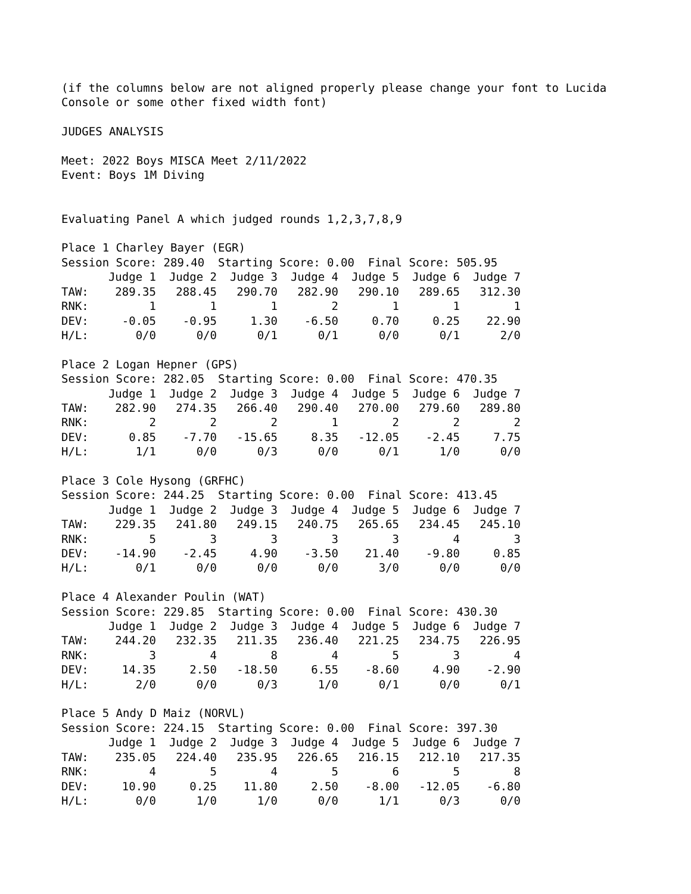(if the columns below are not aligned properly please change your font to Lucida Console or some other fixed width font)
JUDGES ANALYSIS
Meet: 2022 Boys MISCA Meet 2/11/2022 Event: Boys 1M Diving
Evaluating Panel A which judged rounds 1,2,3,7,8,9
Place 1 Charley Bayer (EGR) Session Score: 289.40 Starting Score: 0.00 Final Score: 505.95
| | Judge 1 | Judge 2 | Judge 3 | Judge 4 | Judge 5 | Judge 6 | Judge 7 |
| --- | --- | --- | --- | --- | --- | --- | --- |
| TAW: | 289.35 | 288.45 | 290.70 | 282.90 | 290.10 | 289.65 | 312.30 |
| RNK: | 1 | 1 | 1 | 2 | 1 | 1 | 1 |
| DEV: | -0.05 | -0.95 | 1.30 | -6.50 | 0.70 | 0.25 | 22.90 |
| H/L: | 0/0 | 0/0 | 0/1 | 0/1 | 0/0 | 0/1 | 2/0 |
Place 2 Logan Hepner (GPS) Session Score: 282.05 Starting Score: 0.00 Final Score: 470.35
| | Judge 1 | Judge 2 | Judge 3 | Judge 4 | Judge 5 | Judge 6 | Judge 7 |
| --- | --- | --- | --- | --- | --- | --- | --- |
| TAW: | 282.90 | 274.35 | 266.40 | 290.40 | 270.00 | 279.60 | 289.80 |
| RNK: | 2 | 2 | 2 | 1 | 2 | 2 | 2 |
| DEV: | 0.85 | -7.70 | -15.65 | 8.35 | -12.05 | -2.45 | 7.75 |
| H/L: | 1/1 | 0/0 | 0/3 | 0/0 | 0/1 | 1/0 | 0/0 |
Place 3 Cole Hysong (GRFHC) Session Score: 244.25 Starting Score: 0.00 Final Score: 413.45
| | Judge 1 | Judge 2 | Judge 3 | Judge 4 | Judge 5 | Judge 6 | Judge 7 |
| --- | --- | --- | --- | --- | --- | --- | --- |
| TAW: | 229.35 | 241.80 | 249.15 | 240.75 | 265.65 | 234.45 | 245.10 |
| RNK: | 5 | 3 | 3 | 3 | 3 | 4 | 3 |
| DEV: | -14.90 | -2.45 | 4.90 | -3.50 | 21.40 | -9.80 | 0.85 |
| H/L: | 0/1 | 0/0 | 0/0 | 0/0 | 3/0 | 0/0 | 0/0 |
Place 4 Alexander Poulin (WAT) Session Score: 229.85 Starting Score: 0.00 Final Score: 430.30
| | Judge 1 | Judge 2 | Judge 3 | Judge 4 | Judge 5 | Judge 6 | Judge 7 |
| --- | --- | --- | --- | --- | --- | --- | --- |
| TAW: | 244.20 | 232.35 | 211.35 | 236.40 | 221.25 | 234.75 | 226.95 |
| RNK: | 3 | 4 | 8 | 4 | 5 | 3 | 4 |
| DEV: | 14.35 | 2.50 | -18.50 | 6.55 | -8.60 | 4.90 | -2.90 |
| H/L: | 2/0 | 0/0 | 0/3 | 1/0 | 0/1 | 0/0 | 0/1 |
Place 5 Andy D Maiz (NORVL) Session Score: 224.15 Starting Score: 0.00 Final Score: 397.30
| | Judge 1 | Judge 2 | Judge 3 | Judge 4 | Judge 5 | Judge 6 | Judge 7 |
| --- | --- | --- | --- | --- | --- | --- | --- |
| TAW: | 235.05 | 224.40 | 235.95 | 226.65 | 216.15 | 212.10 | 217.35 |
| RNK: | 4 | 5 | 4 | 5 | 6 | 5 | 8 |
| DEV: | 10.90 | 0.25 | 11.80 | 2.50 | -8.00 | -12.05 | -6.80 |
| H/L: | 0/0 | 1/0 | 1/0 | 0/0 | 1/1 | 0/3 | 0/0 |